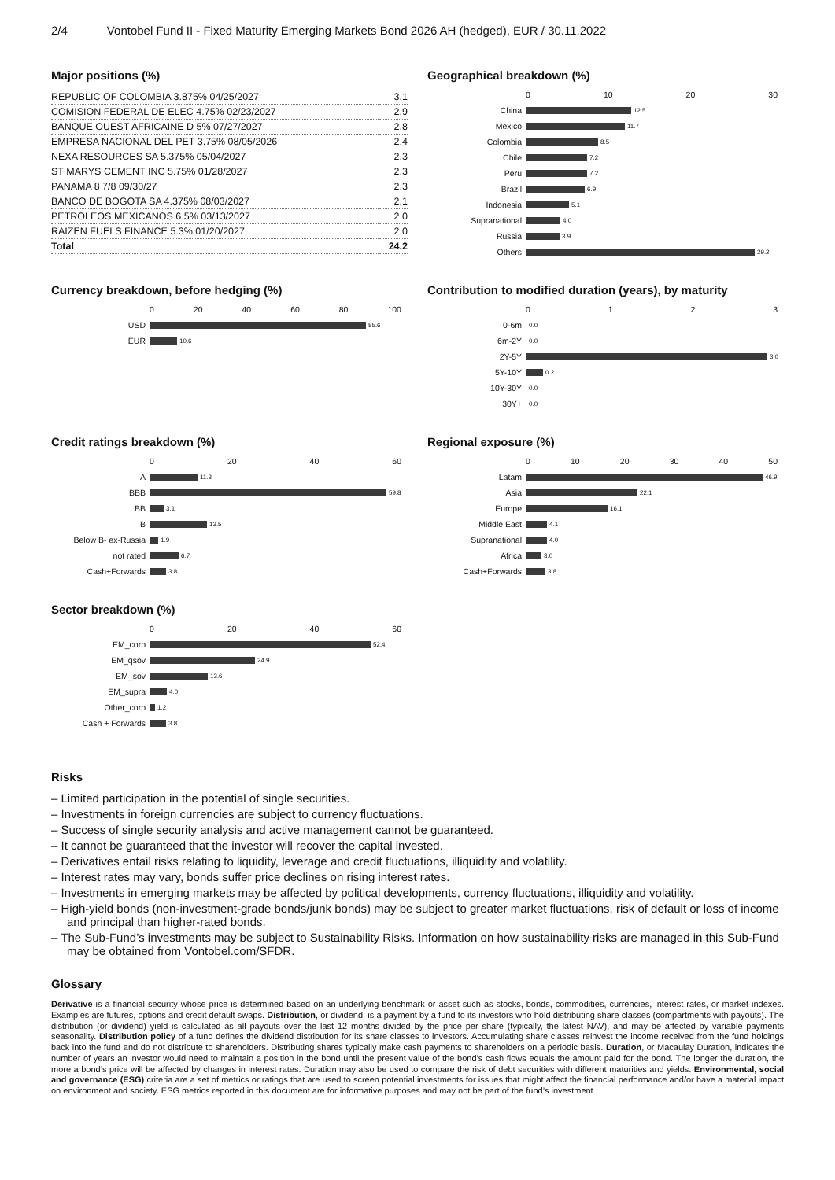2/4 Vontobel Fund II - Fixed Maturity Emerging Markets Bond 2026 AH (hedged), EUR / 30.11.2022
Major positions (%)
| REPUBLIC OF COLOMBIA 3.875% 04/25/2027 | 3.1 |
| COMISION FEDERAL DE ELEC 4.75% 02/23/2027 | 2.9 |
| BANQUE OUEST AFRICAINE D 5% 07/27/2027 | 2.8 |
| EMPRESA NACIONAL DEL PET 3.75% 08/05/2026 | 2.4 |
| NEXA RESOURCES SA 5.375% 05/04/2027 | 2.3 |
| ST MARYS CEMENT INC 5.75% 01/28/2027 | 2.3 |
| PANAMA 8 7/8 09/30/27 | 2.3 |
| BANCO DE BOGOTA SA 4.375% 08/03/2027 | 2.1 |
| PETROLEOS MEXICANOS 6.5% 03/13/2027 | 2.0 |
| RAIZEN FUELS FINANCE 5.3% 01/20/2027 | 2.0 |
| Total | 24.2 |
Geographical breakdown (%)
0 10 20 30
China
12.5
Mexico
11.7
Colombia
8.5
Chile
7.2
Peru
7.2
Brazil
6.9
Indonesia
5.1
Supranational
4.0
Russia
3.9
Others
29.2
Currency breakdown, before hedging (%)
0 20 40 60 80 100
USD
85.6
EUR
10.6
Contribution to modified duration (years), by maturity
0123
0-6m
0.0
6m-2Y
0.0
2Y-5Y
3.0
5Y-10Y
0.2
10Y-30Y
0.0
30Y+
0.0
Credit ratings breakdown (%)
0 20 40 60
A
11.3
BBB
59.8
BB
3.1
B
13.5
Below B- ex-Russia
1.9
not rated
6.7
Cash+Forwards
3.8
Regional exposure (%)
0 10 20 30 40 50
Latam
46.9
Asia
22.1
Europe
16.1
Middle East
4.1
Supranational
4.0
Africa
3.0
Cash+Forwards
3.8
Sector breakdown (%)
0 20 40 60
EM_corp
52.4
EM_qsov
24.9
EM_sov
13.6
EM_supra
4.0
Other_corp
1.2
Cash + Forwards
3.8
Risks
– Limited participation in the potential of single securities.
– Investments in foreign currencies are subject to currency fluctuations.
– Success of single security analysis and active management cannot be guaranteed.
– It cannot be guaranteed that the investor will recover the capital invested.
– Derivatives entail risks relating to liquidity, leverage and credit fluctuations, illiquidity and volatility.
– Interest rates may vary, bonds suffer price declines on rising interest rates.
– Investments in emerging markets may be affected by political developments, currency fluctuations, illiquidity and volatility.
– High-yield bonds (non-investment-grade bonds/junk bonds) may be subject to greater market fluctuations, risk of default or loss of income and principal than higher-rated bonds.
– The Sub-Fund’s investments may be subject to Sustainability Risks. Information on how sustainability risks are managed in this Sub-Fund may be obtained from Vontobel.com/SFDR.
Glossary
Derivative is a financial security whose price is determined based on an underlying benchmark or asset such as stocks, bonds, commodities, currencies, interest rates, or market indexes. Examples are futures, options and credit default swaps. Distribution, or dividend, is a payment by a fund to its investors who hold distributing share classes (compartments with payouts). The distribution (or dividend) yield is calculated as all payouts over the last 12 months divided by the price per share (typically, the latest NAV), and may be affected by variable payments seasonality. Distribution policy of a fund defines the dividend distribution for its share classes to investors. Accumulating share classes reinvest the income received from the fund holdings back into the fund and do not distribute to shareholders. Distributing shares typically make cash payments to shareholders on a periodic basis. Duration, or Macaulay Duration, indicates the number of years an investor would need to maintain a position in the bond until the present value of the bond’s cash flows equals the amount paid for the bond. The longer the duration, the more a bond’s price will be affected by changes in interest rates. Duration may also be used to compare the risk of debt securities with different maturities and yields. Environmental, social and governance (ESG) criteria are a set of metrics or ratings that are used to screen potential investments for issues that might affect the financial performance and/or have a material impact on environment and society. ESG metrics reported in this document are for informative purposes and may not be part of the fund’s investment